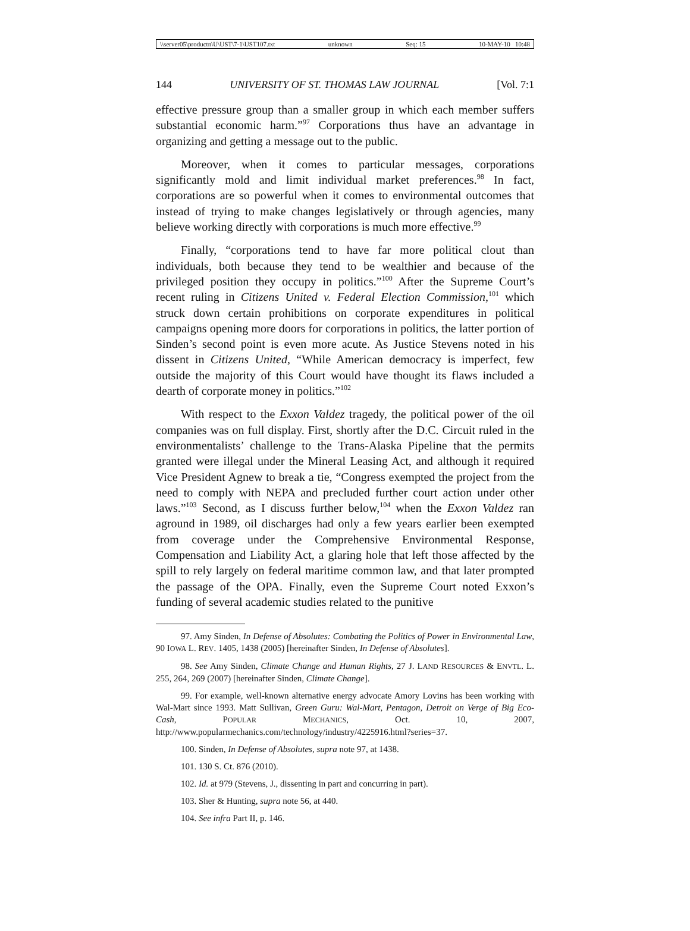\\server05\productn\U\UST\7-1\UST107.txt unknown Seq: 15 10-MAY-10 10:48
144 UNIVERSITY OF ST. THOMAS LAW JOURNAL [Vol. 7:1
effective pressure group than a smaller group in which each member suffers substantial economic harm.”<sup>97</sup> Corporations thus have an advantage in organizing and getting a message out to the public.
Moreover, when it comes to particular messages, corporations significantly mold and limit individual market preferences.<sup>98</sup> In fact, corporations are so powerful when it comes to environmental outcomes that instead of trying to make changes legislatively or through agencies, many believe working directly with corporations is much more effective.<sup>99</sup>
Finally, “corporations tend to have far more political clout than individuals, both because they tend to be wealthier and because of the privileged position they occupy in politics.”<sup>100</sup> After the Supreme Court’s recent ruling in Citizens United v. Federal Election Commission,<sup>101</sup> which struck down certain prohibitions on corporate expenditures in political campaigns opening more doors for corporations in politics, the latter portion of Sinden’s second point is even more acute. As Justice Stevens noted in his dissent in Citizens United, “While American democracy is imperfect, few outside the majority of this Court would have thought its flaws included a dearth of corporate money in politics.”<sup>102</sup>
With respect to the Exxon Valdez tragedy, the political power of the oil companies was on full display. First, shortly after the D.C. Circuit ruled in the environmentalists’ challenge to the Trans-Alaska Pipeline that the permits granted were illegal under the Mineral Leasing Act, and although it required Vice President Agnew to break a tie, “Congress exempted the project from the need to comply with NEPA and precluded further court action under other laws.”<sup>103</sup> Second, as I discuss further below,<sup>104</sup> when the Exxon Valdez ran aground in 1989, oil discharges had only a few years earlier been exempted from coverage under the Comprehensive Environmental Response, Compensation and Liability Act, a glaring hole that left those affected by the spill to rely largely on federal maritime common law, and that later prompted the passage of the OPA. Finally, even the Supreme Court noted Exxon’s funding of several academic studies related to the punitive
97. Amy Sinden, In Defense of Absolutes: Combating the Politics of Power in Environmental Law, 90 IOWA L. REV. 1405, 1438 (2005) [hereinafter Sinden, In Defense of Absolutes].
98. See Amy Sinden, Climate Change and Human Rights, 27 J. LAND RESOURCES & ENVTL. L. 255, 264, 269 (2007) [hereinafter Sinden, Climate Change].
99. For example, well-known alternative energy advocate Amory Lovins has been working with Wal-Mart since 1993. Matt Sullivan, Green Guru: Wal-Mart, Pentagon, Detroit on Verge of Big Eco-Cash, POPULAR MECHANICS, Oct. 10, 2007, http://www.popularmechanics.com/technology/industry/4225916.html?series=37.
100. Sinden, In Defense of Absolutes, supra note 97, at 1438.
101. 130 S. Ct. 876 (2010).
102. Id. at 979 (Stevens, J., dissenting in part and concurring in part).
103. Sher & Hunting, supra note 56, at 440.
104. See infra Part II, p. 146.